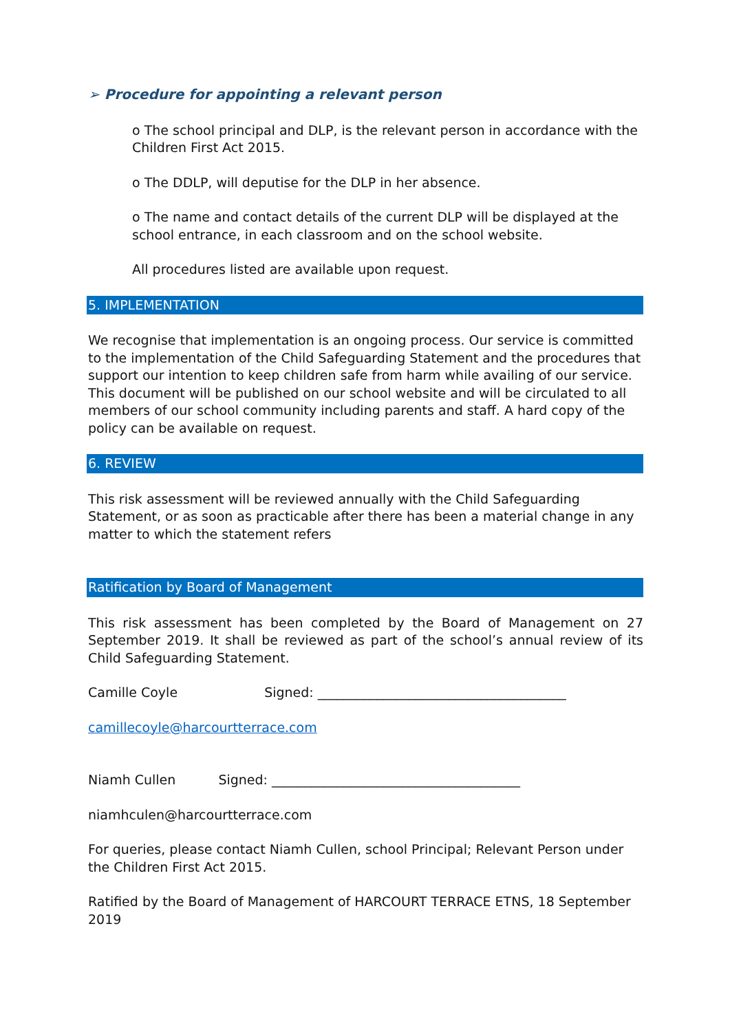➢ Procedure for appointing a relevant person
o The school principal and DLP, is the relevant person in accordance with the Children First Act 2015.
o The DDLP, will deputise for the DLP in her absence.
o The name and contact details of the current DLP will be displayed at the school entrance, in each classroom and on the school website.
All procedures listed are available upon request.
5. IMPLEMENTATION
We recognise that implementation is an ongoing process. Our service is committed to the implementation of the Child Safeguarding Statement and the procedures that support our intention to keep children safe from harm while availing of our service. This document will be published on our school website and will be circulated to all members of our school community including parents and staff. A hard copy of the policy can be available on request.
6. REVIEW
This risk assessment will be reviewed annually with the Child Safeguarding Statement, or as soon as practicable after there has been a material change in any matter to which the statement refers
Ratification by Board of Management
This risk assessment has been completed by the Board of Management on 27 September 2019. It shall be reviewed as part of the school’s annual review of its Child Safeguarding Statement.
Camille Coyle Signed: ______________________________________
camillecoyle@harcourtterrace.com
Niamh Cullen Signed: ______________________________________
niamhculen@harcourtterrace.com
For queries, please contact Niamh Cullen, school Principal; Relevant Person under the Children First Act 2015.
Ratified by the Board of Management of HARCOURT TERRACE ETNS, 18 September 2019